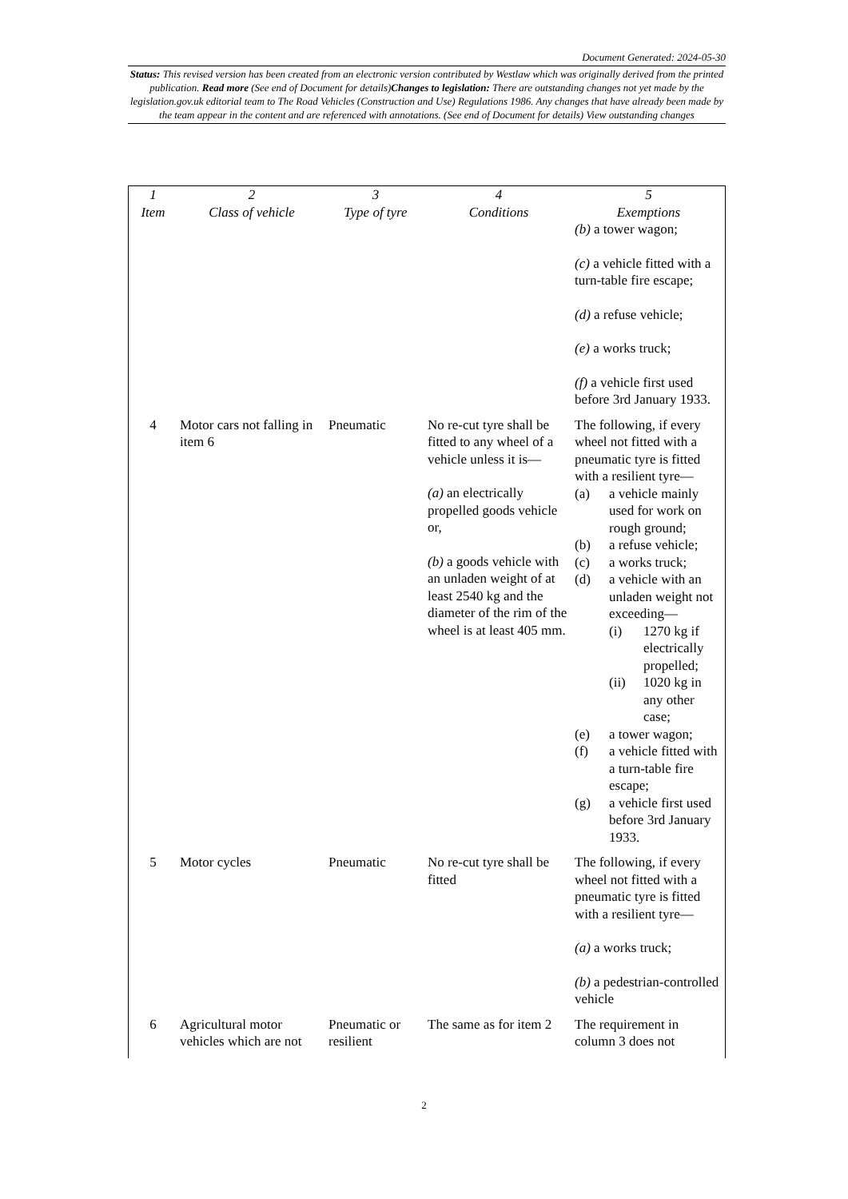Document Generated: 2024-05-30
Status: This revised version has been created from an electronic version contributed by Westlaw which was originally derived from the printed publication. Read more (See end of Document for details)Changes to legislation: There are outstanding changes not yet made by the legislation.gov.uk editorial team to The Road Vehicles (Construction and Use) Regulations 1986. Any changes that have already been made by the team appear in the content and are referenced with annotations. (See end of Document for details) View outstanding changes
| 1 Item | 2 Class of vehicle | 3 Type of tyre | 4 Conditions | 5 Exemptions |
| --- | --- | --- | --- | --- |
| | | | | (b) a tower wagon; (c) a vehicle fitted with a turn-table fire escape; (d) a refuse vehicle; (e) a works truck; (f) a vehicle first used before 3rd January 1933. |
| 4 | Motor cars not falling in item 6 | Pneumatic | No re-cut tyre shall be fitted to any wheel of a vehicle unless it is— (a) an electrically propelled goods vehicle or, (b) a goods vehicle with an unladen weight of at least 2540 kg and the diameter of the rim of the wheel is at least 405 mm. | The following, if every wheel not fitted with a pneumatic tyre is fitted with a resilient tyre— (a) a vehicle mainly used for work on rough ground; (b) a refuse vehicle; (c) a works truck; (d) a vehicle with an unladen weight not exceeding— (i) 1270 kg if electrically propelled; (ii) 1020 kg in any other case; (e) a tower wagon; (f) a vehicle fitted with a turn-table fire escape; (g) a vehicle first used before 3rd January 1933. |
| 5 | Motor cycles | Pneumatic | No re-cut tyre shall be fitted | The following, if every wheel not fitted with a pneumatic tyre is fitted with a resilient tyre— (a) a works truck; (b) a pedestrian-controlled vehicle |
| 6 | Agricultural motor vehicles which are not | Pneumatic or resilient | The same as for item 2 | The requirement in column 3 does not |
2